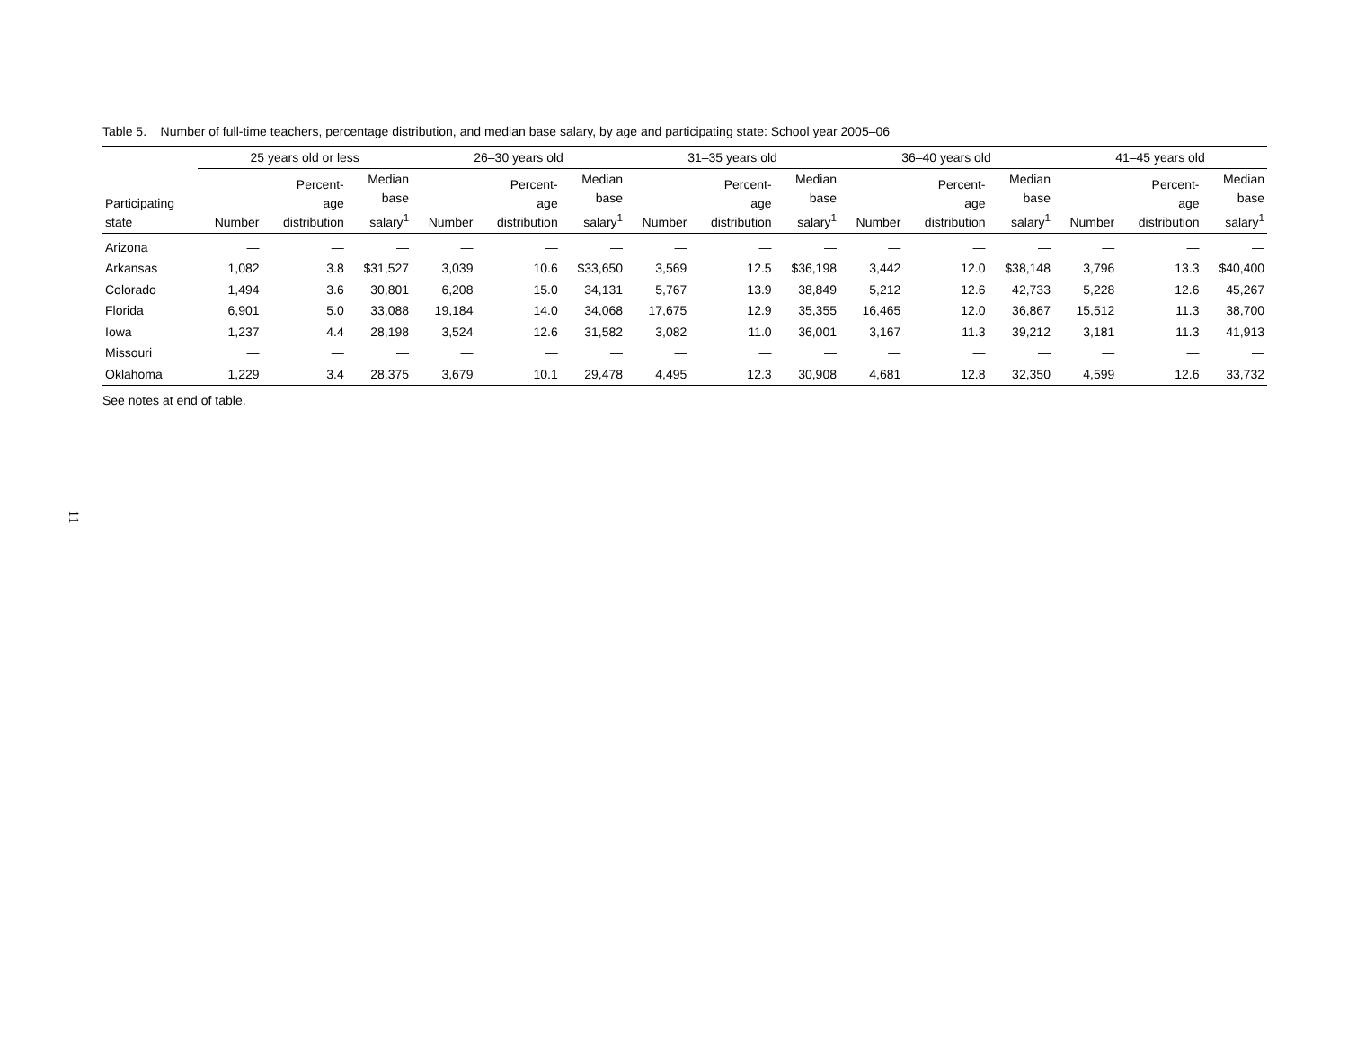Table 5. Number of full-time teachers, percentage distribution, and median base salary, by age and participating state: School year 2005–06
| | 25 years old or less | | | 26–30 years old | | | 31–35 years old | | | 36–40 years old | | | 41–45 years old | | |
| --- | --- | --- | --- | --- | --- | --- | --- | --- | --- | --- | --- | --- | --- | --- | --- |
| Participating state | Number | Percent- age distribution | Median base salary<sup>1</sup> | Number | Percent- age distribution | Median base salary<sup>1</sup> | Number | Percent- age distribution | Median base salary<sup>1</sup> | Number | Percent- age distribution | Median base salary<sup>1</sup> | Number | Percent- age distribution | Median base salary<sup>1</sup> |
| Arizona | — | — | — | — | — | — | — | — | — | — | — | — | — | — | — |
| Arkansas | 1,082 | 3.8 | $31,527 | 3,039 | 10.6 | $33,650 | 3,569 | 12.5 | $36,198 | 3,442 | 12.0 | $38,148 | 3,796 | 13.3 | $40,400 |
| Colorado | 1,494 | 3.6 | 30,801 | 6,208 | 15.0 | 34,131 | 5,767 | 13.9 | 38,849 | 5,212 | 12.6 | 42,733 | 5,228 | 12.6 | 45,267 |
| Florida | 6,901 | 5.0 | 33,088 | 19,184 | 14.0 | 34,068 | 17,675 | 12.9 | 35,355 | 16,465 | 12.0 | 36,867 | 15,512 | 11.3 | 38,700 |
| Iowa | 1,237 | 4.4 | 28,198 | 3,524 | 12.6 | 31,582 | 3,082 | 11.0 | 36,001 | 3,167 | 11.3 | 39,212 | 3,181 | 11.3 | 41,913 |
| Missouri | — | — | — | — | — | — | — | — | — | — | — | — | — | — | — |
| Oklahoma | 1,229 | 3.4 | 28,375 | 3,679 | 10.1 | 29,478 | 4,495 | 12.3 | 30,908 | 4,681 | 12.8 | 32,350 | 4,599 | 12.6 | 33,732 |
See notes at end of table.
11